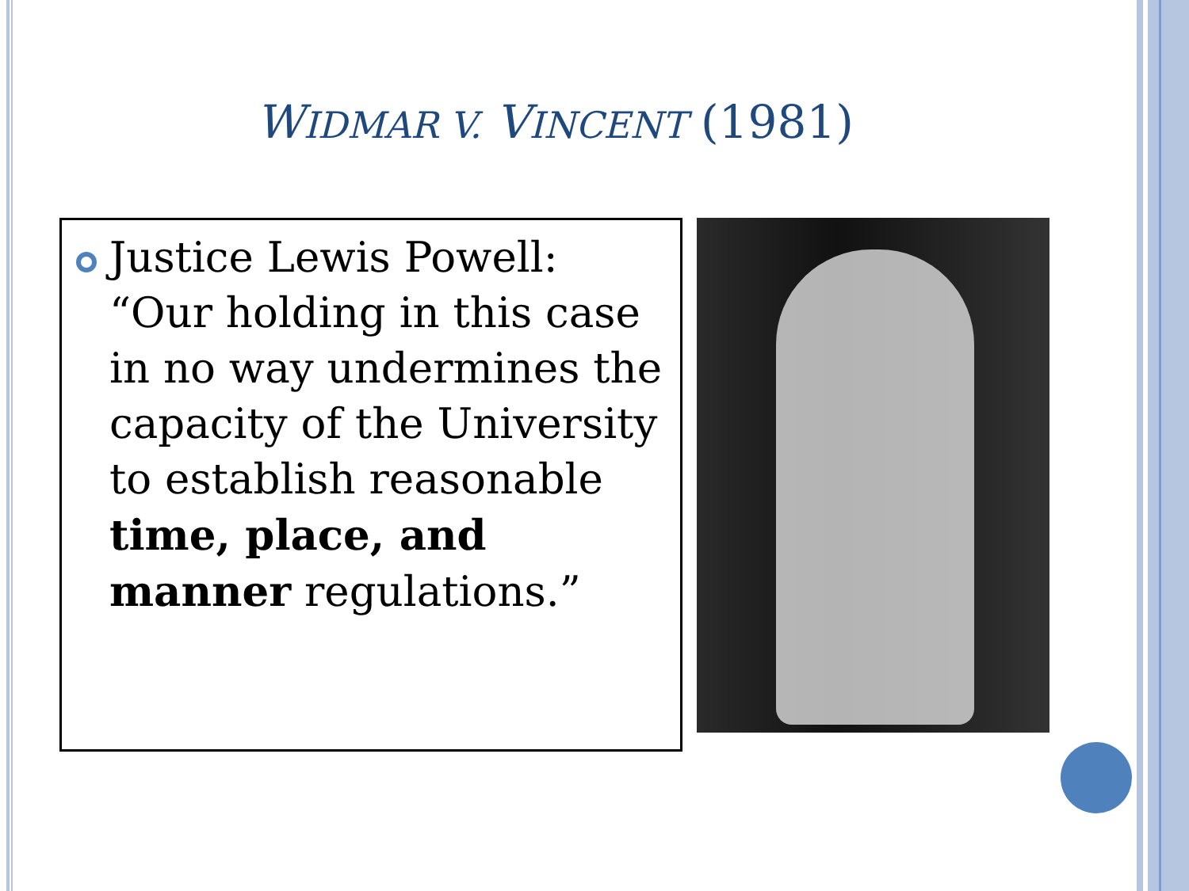WIDMAR V. VINCENT (1981)
Justice Lewis Powell: “Our holding in this case in no way undermines the capacity of the University to establish reasonable time, place, and manner regulations.”